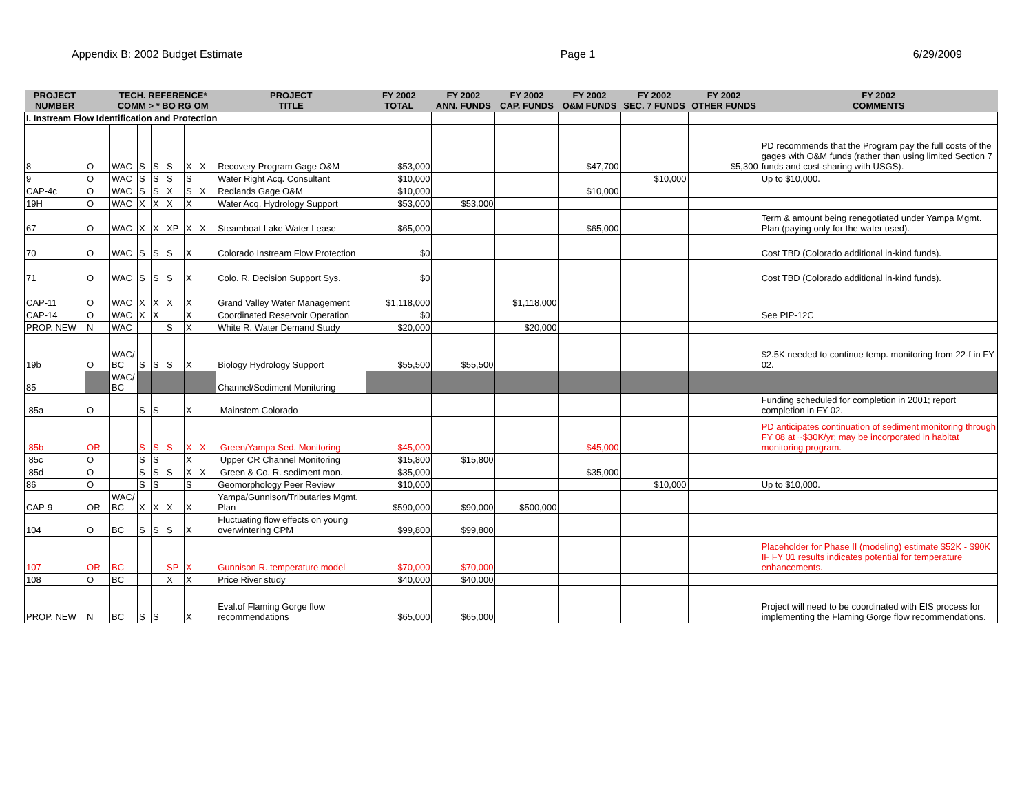Appendix B: 2002 Budget Estimate Page 1 6/29/2009
| PROJECT NUMBER | | TECH. REFERENCE* COMM > * BO RG OM | | | | | | PROJECT TITLE | FY 2002 TOTAL | FY 2002 ANN. FUNDS | FY 2002 CAP. FUNDS | FY 2002 O&M FUNDS | FY 2002 SEC. 7 FUNDS | FY 2002 OTHER FUNDS | FY 2002 COMMENTS |
| --- | --- | --- | --- | --- | --- | --- | --- | --- | --- | --- | --- | --- | --- | --- | --- |
| I. Instream Flow Identification and Protection | | | | | | | | | | | | | | | |
| 8 | O | WAC | S | S | S | X | X | Recovery Program Gage O&M | $53,000 | | | $47,700 | | $5,300 | PD recommends that the Program pay the full costs of the gages with O&M funds (rather than using limited Section 7 funds and cost-sharing with USGS). |
| 9 | O | WAC | S | S | S | S | | Water Right Acq. Consultant | $10,000 | | | | $10,000 | | Up to $10,000. |
| CAP-4c | O | WAC | S | S | X | S | X | Redlands Gage O&M | $10,000 | | | $10,000 | | | |
| 19H | O | WAC | X | X | X | X | | Water Acq. Hydrology Support | $53,000 | $53,000 | | | | | |
| 67 | O | WAC | X | X | XP | X | X | Steamboat Lake Water Lease | $65,000 | | | $65,000 | | | Term & amount being renegotiated under Yampa Mgmt. Plan (paying only for the water used). |
| 70 | O | WAC | S | S | S | X | | Colorado Instream Flow Protection | $0 | | | | | | Cost TBD (Colorado additional in-kind funds). |
| 71 | O | WAC | S | S | S | X | | Colo. R. Decision Support Sys. | $0 | | | | | | Cost TBD (Colorado additional in-kind funds). |
| CAP-11 | O | WAC | X | X | X | X | | Grand Valley Water Management | $1,118,000 | | $1,118,000 | | | | |
| CAP-14 | O | WAC | X | X | | X | | Coordinated Reservoir Operation | $0 | | | | | | See PIP-12C |
| PROP. NEW | N | WAC | | | S | X | | White R. Water Demand Study | $20,000 | | $20,000 | | | | |
| 19b | O | WAC/ BC | S | S | S | X | | Biology Hydrology Support | $55,500 | $55,500 | | | | | $2.5K needed to continue temp. monitoring from 22-f in FY 02. |
| 85 | | WAC/ BC | | | | | | Channel/Sediment Monitoring | | | | | | | |
| 85a | O | | S | S | | X | | Mainstem Colorado | | | | | | | Funding scheduled for completion in 2001; report completion in FY 02. |
| 85b | OR | | S | S | S | X | X | Green/Yampa Sed. Monitoring | $45,000 | | | $45,000 | | | PD anticipates continuation of sediment monitoring through FY 08 at ~$30K/yr; may be incorporated in habitat monitoring program. |
| 85c | O | | S | S | | X | | Upper CR Channel Monitoring | $15,800 | $15,800 | | | | | |
| 85d | O | | S | S | S | X | X | Green & Co. R. sediment mon. | $35,000 | | | $35,000 | | | |
| 86 | O | | S | S | | S | | Geomorphology Peer Review | $10,000 | | | | $10,000 | | Up to $10,000. |
| CAP-9 | OR | WAC/ BC | X | X | X | X | | Yampa/Gunnison/Tributaries Mgmt. Plan | $590,000 | $90,000 | $500,000 | | | | |
| 104 | O | BC | S | S | S | X | | Fluctuating flow effects on young overwintering CPM | $99,800 | $99,800 | | | | | |
| 107 | OR | BC | | | SP | X | | Gunnison R. temperature model | $70,000 | $70,000 | | | | | Placeholder for Phase II (modeling) estimate $52K - $90K IF FY 01 results indicates potential for temperature enhancements. |
| 108 | O | BC | | | X | X | | Price River study | $40,000 | $40,000 | | | | | |
| PROP. NEW | N | BC | S | S | | X | | Eval.of Flaming Gorge flow recommendations | $65,000 | $65,000 | | | | | Project will need to be coordinated with EIS process for implementing the Flaming Gorge flow recommendations. |